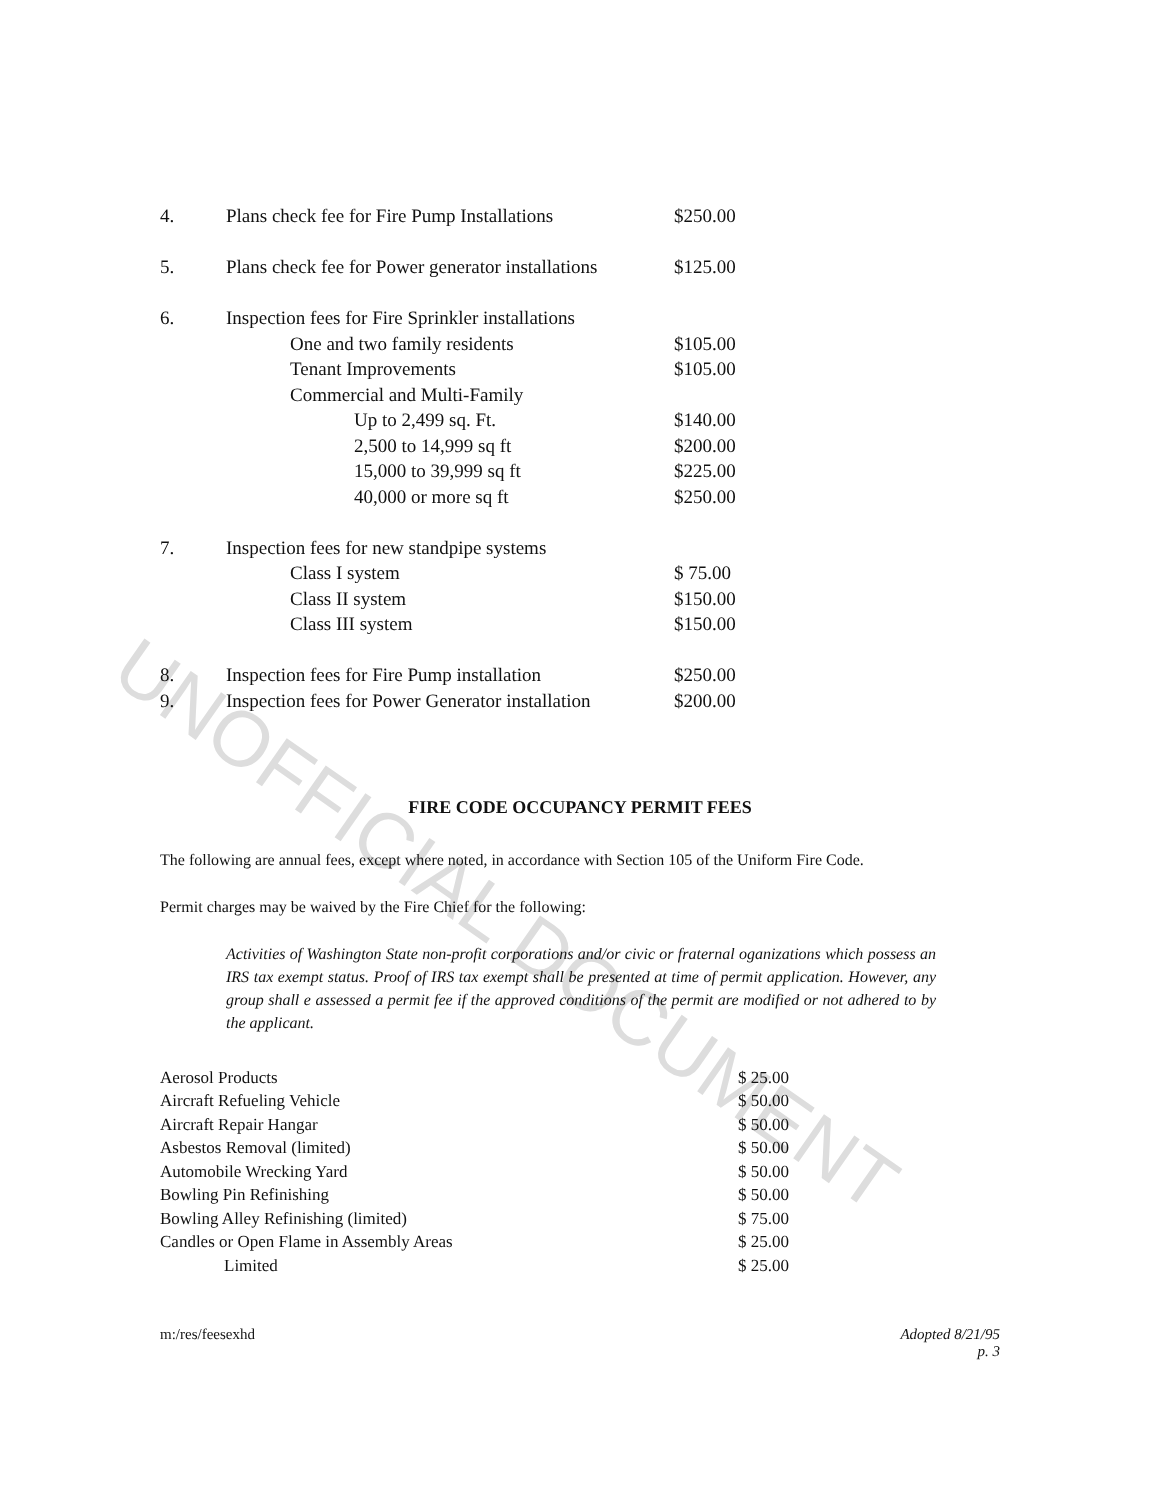UNOFFICIAL DOCUMENT
| 4. | Plans check fee for Fire Pump Installations | $250.00 |
| 5. | Plans check fee for Power generator installations | $125.00 |
| 6. | Inspection fees for Fire Sprinkler installations | |
| | One and two family residents | $105.00 |
| | Tenant Improvements | $105.00 |
| | Commercial and Multi-Family | |
| | Up to 2,499 sq. Ft. | $140.00 |
| | 2,500 to 14,999 sq ft | $200.00 |
| | 15,000 to 39,999 sq ft | $225.00 |
| | 40,000 or more sq ft | $250.00 |
| 7. | Inspection fees for new standpipe systems | |
| | Class I system | $ 75.00 |
| | Class II system | $150.00 |
| | Class III system | $150.00 |
| 8. | Inspection fees for Fire Pump installation | $250.00 |
| 9. | Inspection fees for Power Generator installation | $200.00 |
FIRE CODE OCCUPANCY PERMIT FEES
The following are annual fees, except where noted, in accordance with Section 105 of the Uniform Fire Code.
Permit charges may be waived by the Fire Chief for the following:
Activities of Washington State non-profit corporations and/or civic or fraternal oganizations which possess an IRS tax exempt status. Proof of IRS tax exempt shall be presented at time of permit application. However, any group shall e assessed a permit fee if the approved conditions of the permit are modified or not adhered to by the applicant.
| Aerosol Products | $ 25.00 |
| Aircraft Refueling Vehicle | $ 50.00 |
| Aircraft Repair Hangar | $ 50.00 |
| Asbestos Removal (limited) | $ 50.00 |
| Automobile Wrecking Yard | $ 50.00 |
| Bowling Pin Refinishing | $ 50.00 |
| Bowling Alley Refinishing (limited) | $ 75.00 |
| Candles or Open Flame in Assembly Areas | $ 25.00 |
| Limited | $ 25.00 |
m:/res/feesexhd Adopted 8/21/95
p. 3